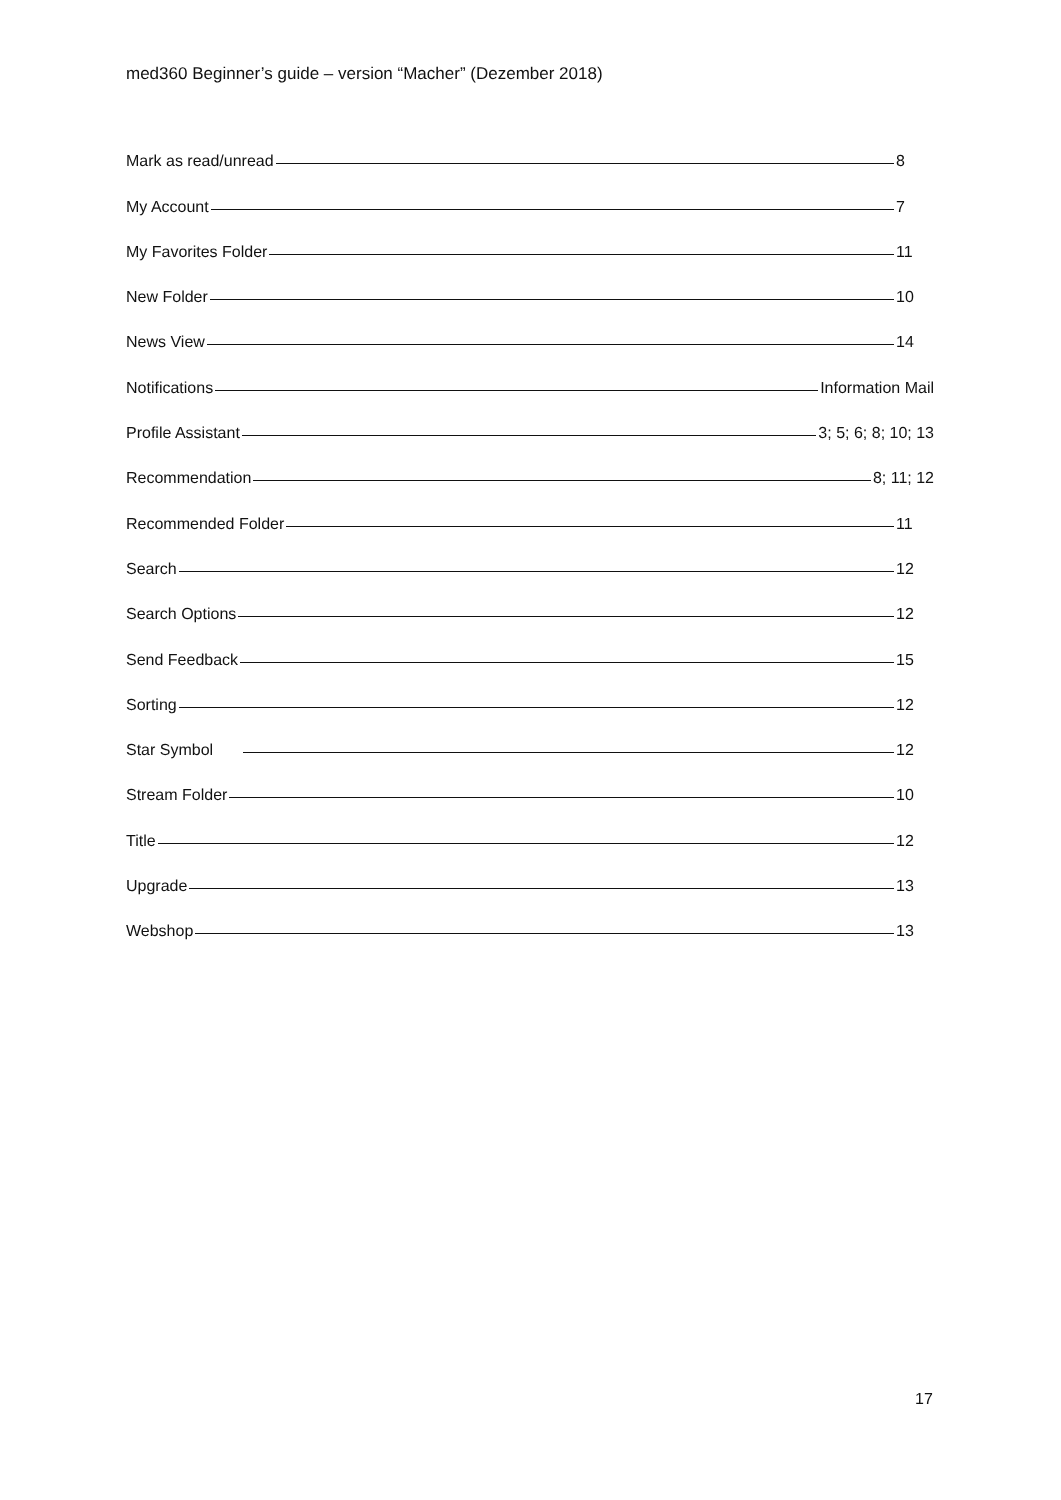med360 Beginner’s guide – version “Macher” (Dezember 2018)
Mark as read/unread 8
My Account 7
My Favorites Folder 11
New Folder 10
News View 14
Notifications Information Mail
Profile Assistant 3; 5; 6; 8; 10; 13
Recommendation 8; 11; 12
Recommended Folder 11
Search 12
Search Options 12
Send Feedback 15
Sorting 12
Star Symbol 12
Stream Folder 10
Title 12
Upgrade 13
Webshop 13
17